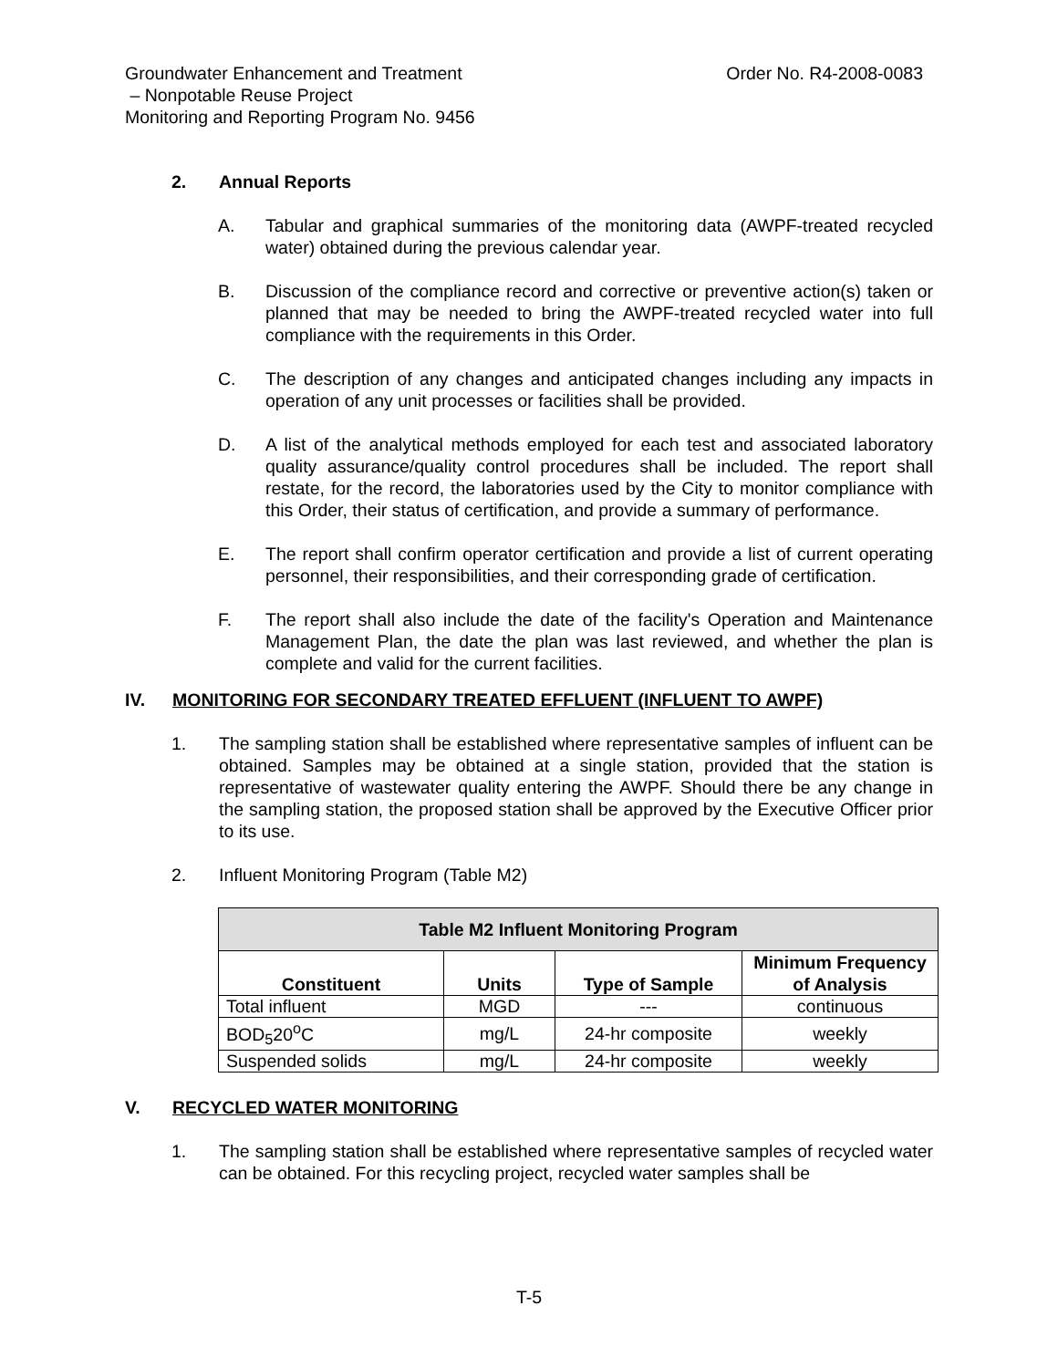Order No. R4-2008-0083 Groundwater Enhancement and Treatment
– Nonpotable Reuse Project
Monitoring and Reporting Program No. 9456
2. Annual Reports
A. Tabular and graphical summaries of the monitoring data (AWPF-treated recycled water) obtained during the previous calendar year.
B. Discussion of the compliance record and corrective or preventive action(s) taken or planned that may be needed to bring the AWPF-treated recycled water into full compliance with the requirements in this Order.
C. The description of any changes and anticipated changes including any impacts in operation of any unit processes or facilities shall be provided.
D. A list of the analytical methods employed for each test and associated laboratory quality assurance/quality control procedures shall be included. The report shall restate, for the record, the laboratories used by the City to monitor compliance with this Order, their status of certification, and provide a summary of performance.
E. The report shall confirm operator certification and provide a list of current operating personnel, their responsibilities, and their corresponding grade of certification.
F. The report shall also include the date of the facility's Operation and Maintenance Management Plan, the date the plan was last reviewed, and whether the plan is complete and valid for the current facilities.
IV. MONITORING FOR SECONDARY TREATED EFFLUENT (INFLUENT TO AWPF)
1. The sampling station shall be established where representative samples of influent can be obtained. Samples may be obtained at a single station, provided that the station is representative of wastewater quality entering the AWPF. Should there be any change in the sampling station, the proposed station shall be approved by the Executive Officer prior to its use.
2. Influent Monitoring Program (Table M2)
| Table M2 Influent Monitoring Program | | | |
| --- | --- | --- | --- |
| Constituent | Units | Type of Sample | Minimum Frequency of Analysis |
| Total influent | MGD | --- | continuous |
| BOD<sub>5</sub>20<sup>o</sup>C | mg/L | 24-hr composite | weekly |
| Suspended solids | mg/L | 24-hr composite | weekly |
V. RECYCLED WATER MONITORING
1. The sampling station shall be established where representative samples of recycled water can be obtained. For this recycling project, recycled water samples shall be
T-5